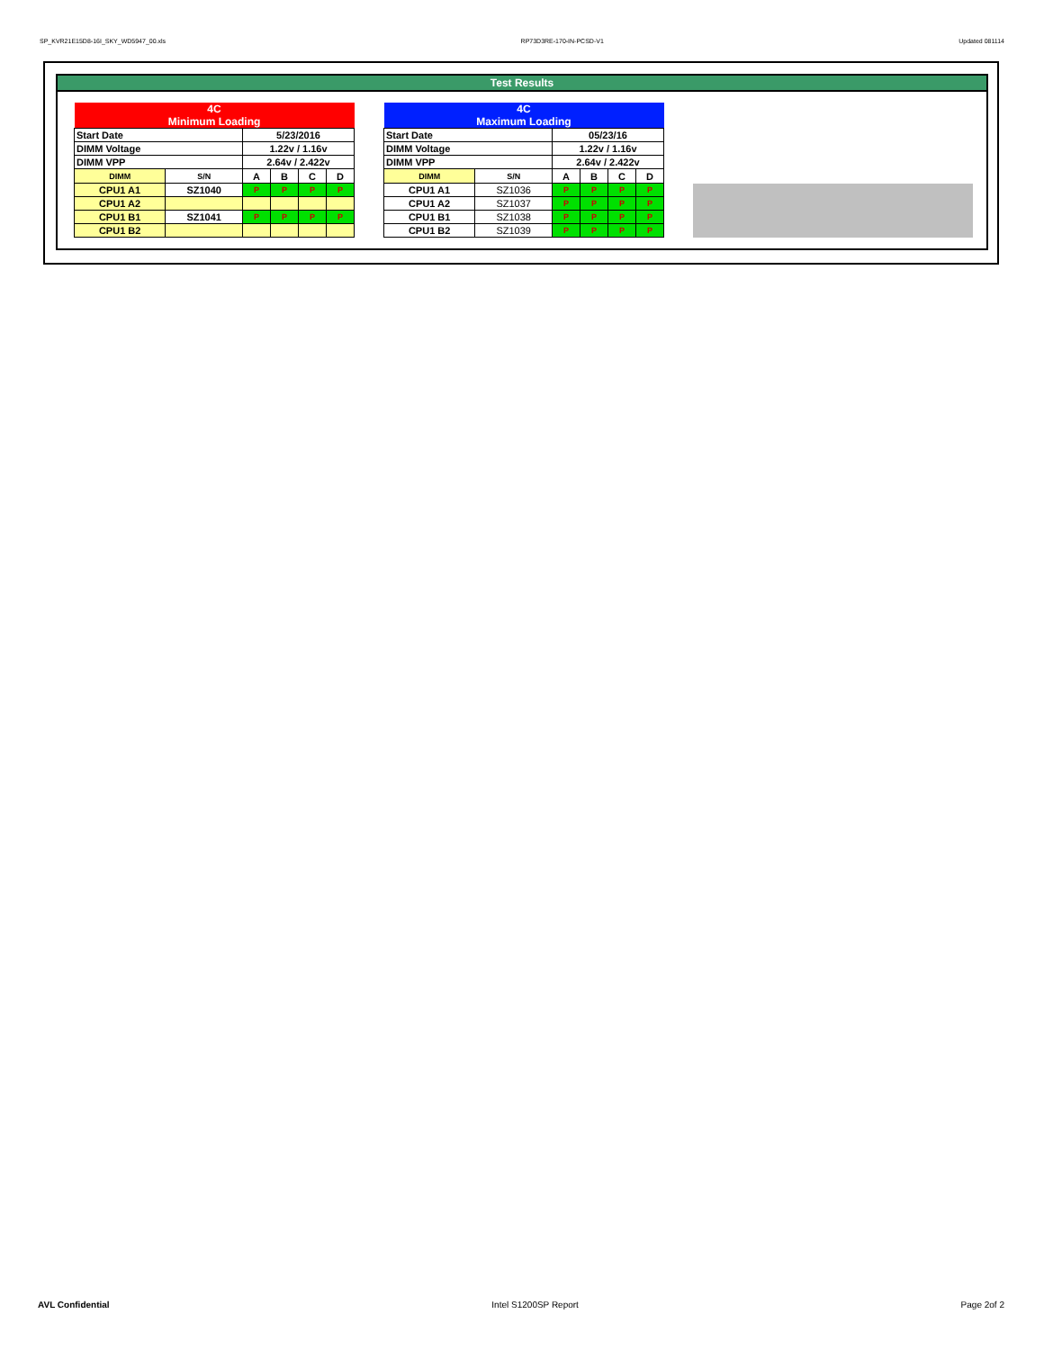SP_KVR21E15D8-16I_SKY_WD5947_00.xls RP73D3RE-170-IN-PCSD-V1 Updated 081114
Test Results
| 4C Minimum Loading | | | | | |
| Start Date | | 5/23/2016 | | | |
| DIMM Voltage | | 1.22v / 1.16v | | | |
| DIMM VPP | | 2.64v / 2.422v | | | |
| DIMM | S/N | A | B | C | D |
| CPU1 A1 | SZ1040 | P | P | P | P |
| CPU1 A2 | | | | | |
| CPU1 B1 | SZ1041 | P | P | P | P |
| CPU1 B2 | | | | | |
| 4C Maximum Loading | | | | | |
| Start Date | | 05/23/16 | | | |
| DIMM Voltage | | 1.22v / 1.16v | | | |
| DIMM VPP | | 2.64v / 2.422v | | | |
| DIMM | S/N | A | B | C | D |
| CPU1 A1 | SZ1036 | P | P | P | P |
| CPU1 A2 | SZ1037 | P | P | P | P |
| CPU1 B1 | SZ1038 | P | P | P | P |
| CPU1 B2 | SZ1039 | P | P | P | P |
AVL Confidential Intel S1200SP Report Page 2of 2